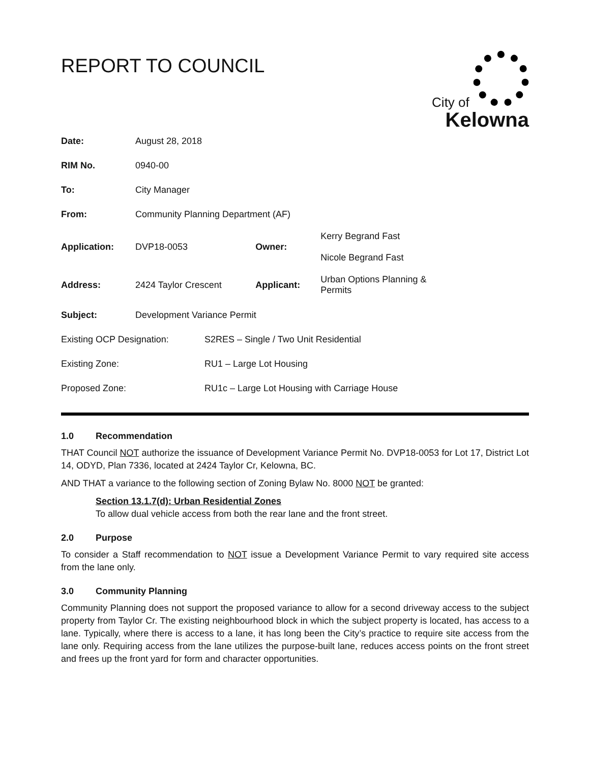City of
Kelowna
REPORT TO COUNCIL
| Date: | August 28, 2018 | | |
| RIM No. | 0940-00 | | |
| To: | City Manager | | |
| From: | Community Planning Department (AF) | | |
| Application: | DVP18-0053 | Owner: | Kerry Begrand Fast Nicole Begrand Fast |
| Address: | 2424 Taylor Crescent | Applicant: | Urban Options Planning & Permits |
| Subject: | Development Variance Permit | | |
| Existing OCP Designation: | S2RES – Single / Two Unit Residential |
| Existing Zone: | RU1 – Large Lot Housing |
| Proposed Zone: | RU1c – Large Lot Housing with Carriage House |
1.0 Recommendation
THAT Council NOT authorize the issuance of Development Variance Permit No. DVP18-0053 for Lot 17, District Lot 14, ODYD, Plan 7336, located at 2424 Taylor Cr, Kelowna, BC.
AND THAT a variance to the following section of Zoning Bylaw No. 8000 NOT be granted:
Section 13.1.7(d): Urban Residential Zones
To allow dual vehicle access from both the rear lane and the front street.
2.0 Purpose
To consider a Staff recommendation to NOT issue a Development Variance Permit to vary required site access from the lane only.
3.0 Community Planning
Community Planning does not support the proposed variance to allow for a second driveway access to the subject property from Taylor Cr. The existing neighbourhood block in which the subject property is located, has access to a lane. Typically, where there is access to a lane, it has long been the City’s practice to require site access from the lane only. Requiring access from the lane utilizes the purpose-built lane, reduces access points on the front street and frees up the front yard for form and character opportunities.